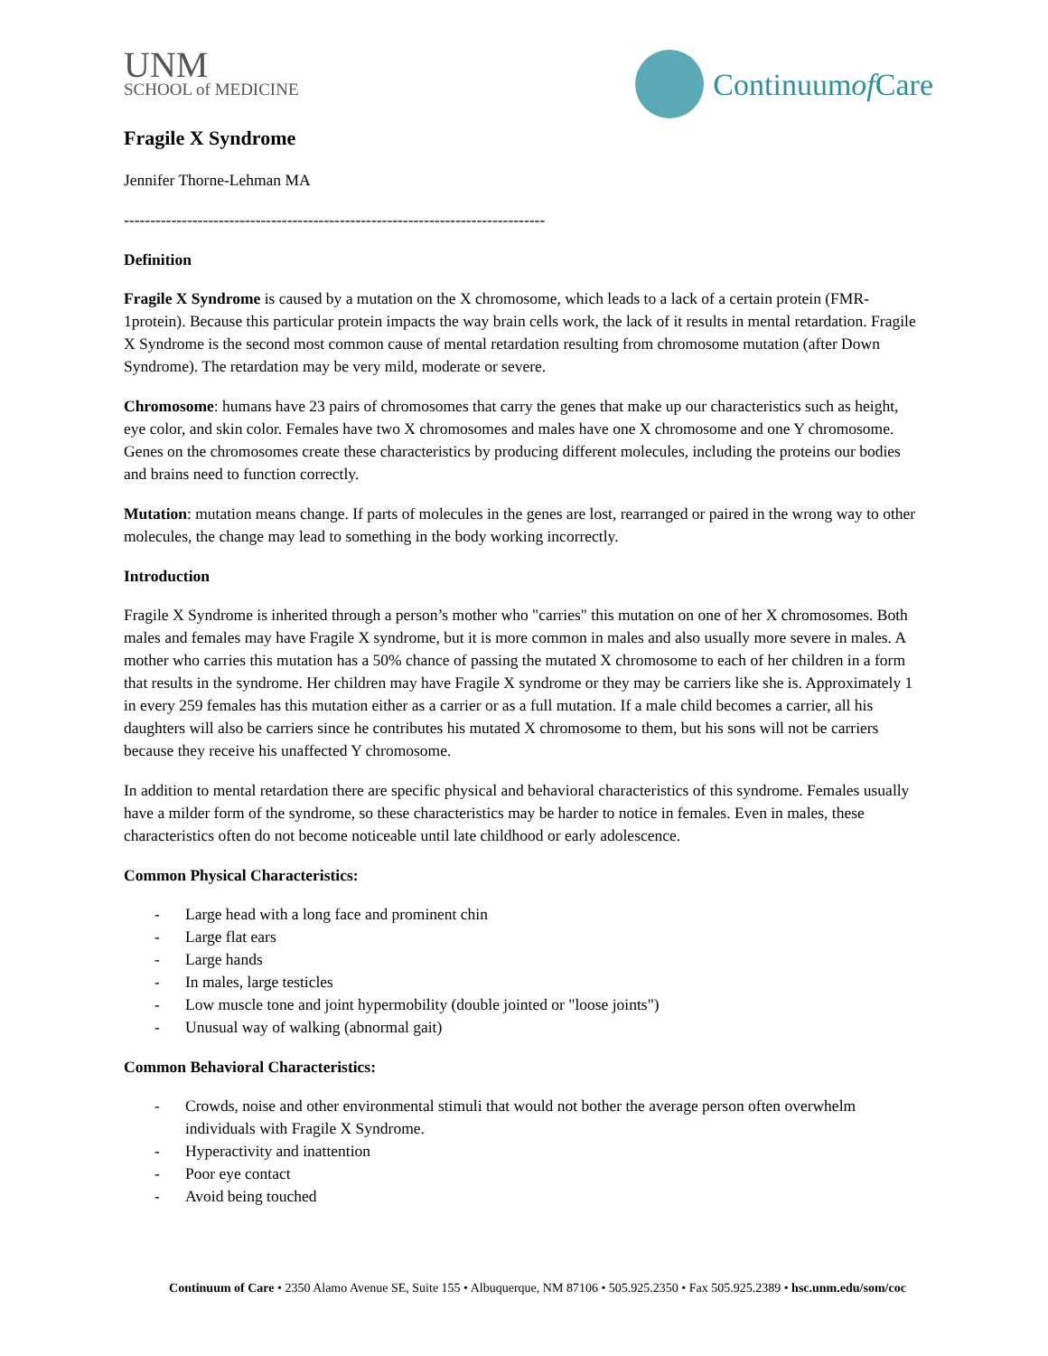UNM
SCHOOL of MEDICINE
Continuum of Care
Fragile X Syndrome
Jennifer Thorne-Lehman MA
--------------------------------------------------------------------------------
Definition
Fragile X Syndrome is caused by a mutation on the X chromosome, which leads to a lack of a certain protein (FMR-1protein). Because this particular protein impacts the way brain cells work, the lack of it results in mental retardation. Fragile X Syndrome is the second most common cause of mental retardation resulting from chromosome mutation (after Down Syndrome). The retardation may be very mild, moderate or severe.
Chromosome: humans have 23 pairs of chromosomes that carry the genes that make up our characteristics such as height, eye color, and skin color. Females have two X chromosomes and males have one X chromosome and one Y chromosome. Genes on the chromosomes create these characteristics by producing different molecules, including the proteins our bodies and brains need to function correctly.
Mutation: mutation means change. If parts of molecules in the genes are lost, rearranged or paired in the wrong way to other molecules, the change may lead to something in the body working incorrectly.
Introduction
Fragile X Syndrome is inherited through a person’s mother who "carries" this mutation on one of her X chromosomes. Both males and females may have Fragile X syndrome, but it is more common in males and also usually more severe in males. A mother who carries this mutation has a 50% chance of passing the mutated X chromosome to each of her children in a form that results in the syndrome. Her children may have Fragile X syndrome or they may be carriers like she is. Approximately 1 in every 259 females has this mutation either as a carrier or as a full mutation. If a male child becomes a carrier, all his daughters will also be carriers since he contributes his mutated X chromosome to them, but his sons will not be carriers because they receive his unaffected Y chromosome.
In addition to mental retardation there are specific physical and behavioral characteristics of this syndrome. Females usually have a milder form of the syndrome, so these characteristics may be harder to notice in females. Even in males, these characteristics often do not become noticeable until late childhood or early adolescence.
Common Physical Characteristics:
- Large head with a long face and prominent chin
- Large flat ears
- Large hands
- In males, large testicles
- Low muscle tone and joint hypermobility (double jointed or "loose joints")
- Unusual way of walking (abnormal gait)
Common Behavioral Characteristics:
- Crowds, noise and other environmental stimuli that would not bother the average person often overwhelm individuals with Fragile X Syndrome.
- Hyperactivity and inattention
- Poor eye contact
- Avoid being touched
Continuum of Care • 2350 Alamo Avenue SE, Suite 155 • Albuquerque, NM 87106 • 505.925.2350 • Fax 505.925.2389 • hsc.unm.edu/som/coc